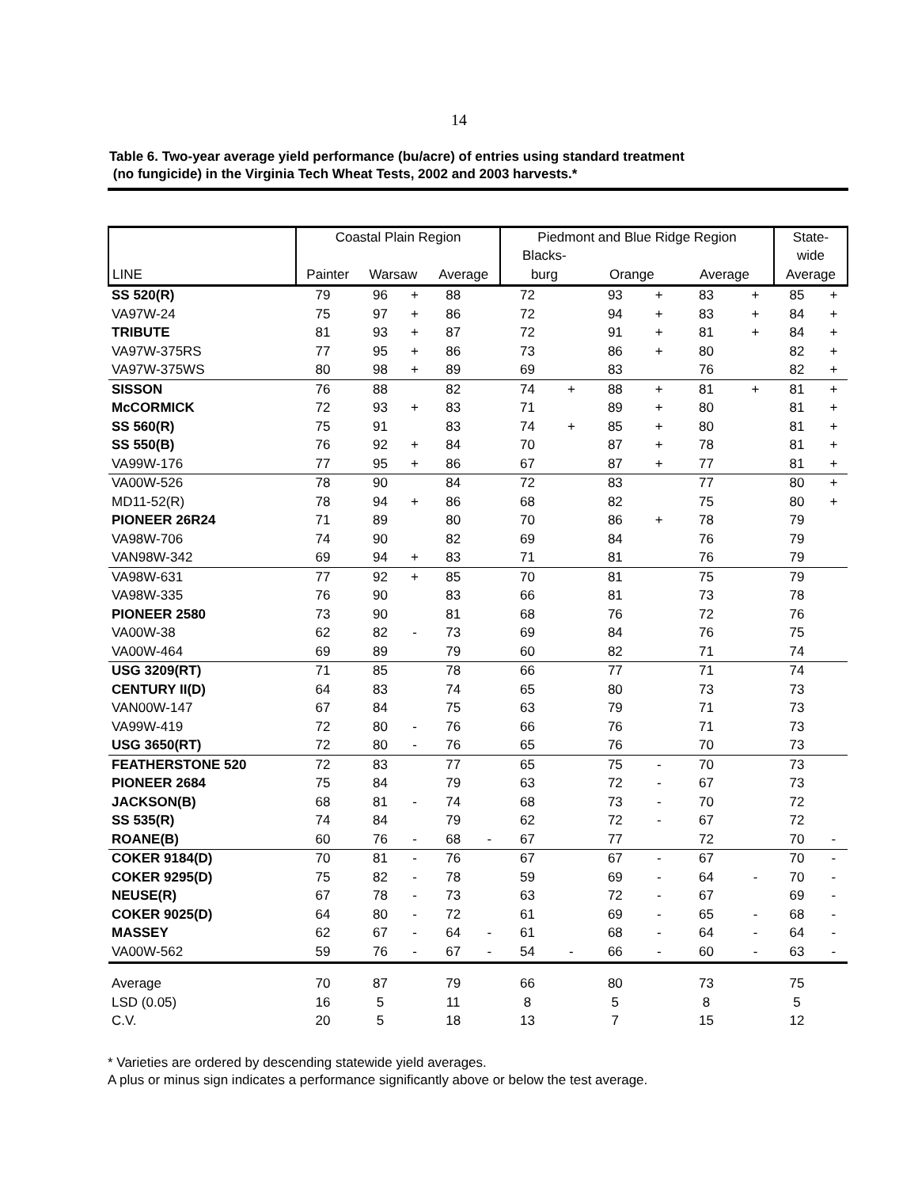14
Table 6. Two-year average yield performance (bu/acre) of entries using standard treatment
(no fungicide) in the Virginia Tech Wheat Tests, 2002 and 2003 harvests.*
| | Coastal Plain Region | | | | | | Piedmont and Blue Ridge Region | | | | | | State- | |
| --- | --- | --- | --- | --- | --- | --- | --- | --- | --- | --- | --- | --- | --- | --- |
| | | | | | | | Blacks- | | | | | | wide | |
| LINE | Painter | | Warsaw | | Average | | burg | | Orange | | Average | | Average | |
| SS 520(R) | 79 | | 96 | + | 88 | | 72 | | 93 | + | 83 | + | 85 | + |
| VA97W-24 | 75 | | 97 | + | 86 | | 72 | | 94 | + | 83 | + | 84 | + |
| TRIBUTE | 81 | | 93 | + | 87 | | 72 | | 91 | + | 81 | + | 84 | + |
| VA97W-375RS | 77 | | 95 | + | 86 | | 73 | | 86 | + | 80 | | 82 | + |
| VA97W-375WS | 80 | | 98 | + | 89 | | 69 | | 83 | | 76 | | 82 | + |
| SISSON | 76 | | 88 | | 82 | | 74 | + | 88 | + | 81 | + | 81 | + |
| McCORMICK | 72 | | 93 | + | 83 | | 71 | | 89 | + | 80 | | 81 | + |
| SS 560(R) | 75 | | 91 | | 83 | | 74 | + | 85 | + | 80 | | 81 | + |
| SS 550(B) | 76 | | 92 | + | 84 | | 70 | | 87 | + | 78 | | 81 | + |
| VA99W-176 | 77 | | 95 | + | 86 | | 67 | | 87 | + | 77 | | 81 | + |
| VA00W-526 | 78 | | 90 | | 84 | | 72 | | 83 | | 77 | | 80 | + |
| MD11-52(R) | 78 | | 94 | + | 86 | | 68 | | 82 | | 75 | | 80 | + |
| PIONEER 26R24 | 71 | | 89 | | 80 | | 70 | | 86 | + | 78 | | 79 | |
| VA98W-706 | 74 | | 90 | | 82 | | 69 | | 84 | | 76 | | 79 | |
| VAN98W-342 | 69 | | 94 | + | 83 | | 71 | | 81 | | 76 | | 79 | |
| VA98W-631 | 77 | | 92 | + | 85 | | 70 | | 81 | | 75 | | 79 | |
| VA98W-335 | 76 | | 90 | | 83 | | 66 | | 81 | | 73 | | 78 | |
| PIONEER 2580 | 73 | | 90 | | 81 | | 68 | | 76 | | 72 | | 76 | |
| VA00W-38 | 62 | | 82 | - | 73 | | 69 | | 84 | | 76 | | 75 | |
| VA00W-464 | 69 | | 89 | | 79 | | 60 | | 82 | | 71 | | 74 | |
| USG 3209(RT) | 71 | | 85 | | 78 | | 66 | | 77 | | 71 | | 74 | |
| CENTURY II(D) | 64 | | 83 | | 74 | | 65 | | 80 | | 73 | | 73 | |
| VAN00W-147 | 67 | | 84 | | 75 | | 63 | | 79 | | 71 | | 73 | |
| VA99W-419 | 72 | | 80 | - | 76 | | 66 | | 76 | | 71 | | 73 | |
| USG 3650(RT) | 72 | | 80 | - | 76 | | 65 | | 76 | | 70 | | 73 | |
| FEATHERSTONE 520 | 72 | | 83 | | 77 | | 65 | | 75 | - | 70 | | 73 | |
| PIONEER 2684 | 75 | | 84 | | 79 | | 63 | | 72 | - | 67 | | 73 | |
| JACKSON(B) | 68 | | 81 | - | 74 | | 68 | | 73 | - | 70 | | 72 | |
| SS 535(R) | 74 | | 84 | | 79 | | 62 | | 72 | - | 67 | | 72 | |
| ROANE(B) | 60 | | 76 | - | 68 | - | 67 | | 77 | | 72 | | 70 | - |
| COKER 9184(D) | 70 | | 81 | - | 76 | | 67 | | 67 | - | 67 | | 70 | - |
| COKER 9295(D) | 75 | | 82 | - | 78 | | 59 | | 69 | - | 64 | - | 70 | - |
| NEUSE(R) | 67 | | 78 | - | 73 | | 63 | | 72 | - | 67 | | 69 | - |
| COKER 9025(D) | 64 | | 80 | - | 72 | | 61 | | 69 | - | 65 | - | 68 | - |
| MASSEY | 62 | | 67 | - | 64 | - | 61 | | 68 | - | 64 | - | 64 | - |
| VA00W-562 | 59 | | 76 | - | 67 | - | 54 | - | 66 | - | 60 | - | 63 | - |
| Average | 70 | | 87 | | 79 | | 66 | | 80 | | 73 | | 75 | |
| LSD (0.05) | 16 | | 5 | | 11 | | 8 | | 5 | | 8 | | 5 | |
| C.V. | 20 | | 5 | | 18 | | 13 | | 7 | | 15 | | 12 | |
* Varieties are ordered by descending statewide yield averages.
A plus or minus sign indicates a performance significantly above or below the test average.